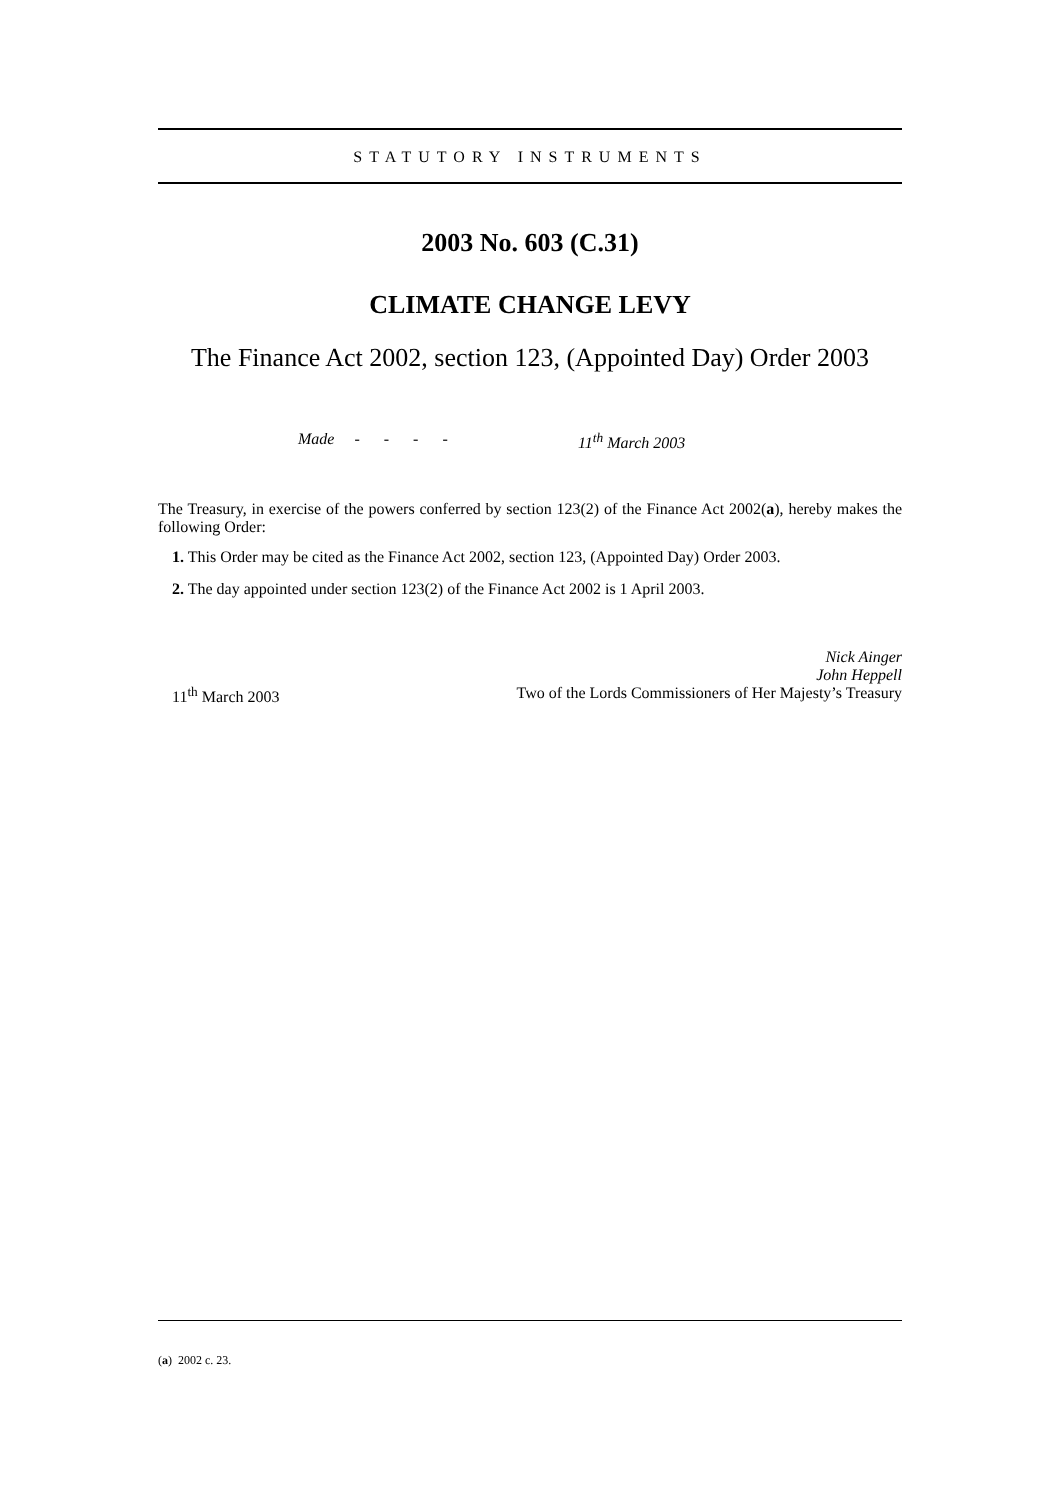STATUTORY INSTRUMENTS
2003 No. 603 (C.31)
CLIMATE CHANGE LEVY
The Finance Act 2002, section 123, (Appointed Day) Order 2003
Made - - - - 11<sup>th</sup> March 2003
The Treasury, in exercise of the powers conferred by section 123(2) of the Finance Act 2002(a), hereby makes the following Order:
1. This Order may be cited as the Finance Act 2002, section 123, (Appointed Day) Order 2003.
2. The day appointed under section 123(2) of the Finance Act 2002 is 1 April 2003.
Nick Ainger
John Heppell
11<sup>th</sup> March 2003 Two of the Lords Commissioners of Her Majesty’s Treasury
(a) 2002 c. 23.